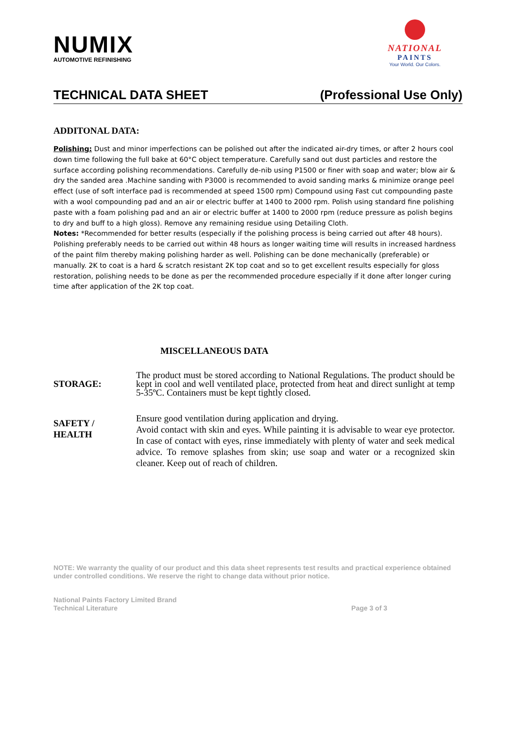NUMIX
AUTOMOTIVE REFINISHING
NATIONAL
PAINTS
Your World. Our Colors.
TECHNICAL DATA SHEET (Professional Use Only)
ADDITONAL DATA:
Polishing: Dust and minor imperfections can be polished out after the indicated air-dry times, or after 2 hours cool down time following the full bake at 60°C object temperature. Carefully sand out dust particles and restore the surface according polishing recommendations. Carefully de-nib using P1500 or finer with soap and water; blow air & dry the sanded area .Machine sanding with P3000 is recommended to avoid sanding marks & minimize orange peel effect (use of soft interface pad is recommended at speed 1500 rpm) Compound using Fast cut compounding paste with a wool compounding pad and an air or electric buffer at 1400 to 2000 rpm. Polish using standard fine polishing paste with a foam polishing pad and an air or electric buffer at 1400 to 2000 rpm (reduce pressure as polish begins to dry and buff to a high gloss). Remove any remaining residue using Detailing Cloth.
Notes: *Recommended for better results (especially if the polishing process is being carried out after 48 hours). Polishing preferably needs to be carried out within 48 hours as longer waiting time will results in increased hardness of the paint film thereby making polishing harder as well. Polishing can be done mechanically (preferable) or manually. 2K to coat is a hard & scratch resistant 2K top coat and so to get excellent results especially for gloss restoration, polishing needs to be done as per the recommended procedure especially if it done after longer curing time after application of the 2K top coat.
MISCELLANEOUS DATA
STORAGE:
The product must be stored according to National Regulations. The product should be kept in cool and well ventilated place, protected from heat and direct sunlight at temp 5-35ºC. Containers must be kept tightly closed.
SAFETY /
HEALTH
Ensure good ventilation during application and drying.
Avoid contact with skin and eyes. While painting it is advisable to wear eye protector. In case of contact with eyes, rinse immediately with plenty of water and seek medical advice. To remove splashes from skin; use soap and water or a recognized skin cleaner. Keep out of reach of children.
NOTE: We warranty the quality of our product and this data sheet represents test results and practical experience obtained under controlled conditions. We reserve the right to change data without prior notice.
National Paints Factory Limited Brand
Technical Literature Page 3 of 3